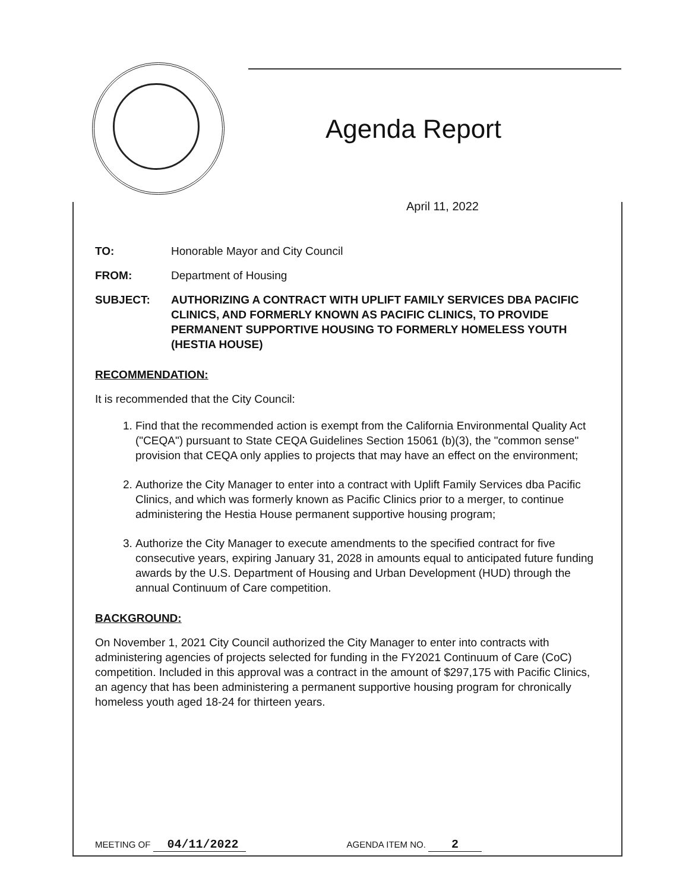Agenda Report
April 11, 2022
TO: Honorable Mayor and City Council
FROM: Department of Housing
SUBJECT: AUTHORIZING A CONTRACT WITH UPLIFT FAMILY SERVICES DBA PACIFIC CLINICS, AND FORMERLY KNOWN AS PACIFIC CLINICS, TO PROVIDE PERMANENT SUPPORTIVE HOUSING TO FORMERLY HOMELESS YOUTH (HESTIA HOUSE)
RECOMMENDATION:
It is recommended that the City Council:
1. Find that the recommended action is exempt from the California Environmental Quality Act ("CEQA") pursuant to State CEQA Guidelines Section 15061 (b)(3), the "common sense" provision that CEQA only applies to projects that may have an effect on the environment;
2. Authorize the City Manager to enter into a contract with Uplift Family Services dba Pacific Clinics, and which was formerly known as Pacific Clinics prior to a merger, to continue administering the Hestia House permanent supportive housing program;
3. Authorize the City Manager to execute amendments to the specified contract for five consecutive years, expiring January 31, 2028 in amounts equal to anticipated future funding awards by the U.S. Department of Housing and Urban Development (HUD) through the annual Continuum of Care competition.
BACKGROUND:
On November 1, 2021 City Council authorized the City Manager to enter into contracts with administering agencies of projects selected for funding in the FY2021 Continuum of Care (CoC) competition. Included in this approval was a contract in the amount of $297,175 with Pacific Clinics, an agency that has been administering a permanent supportive housing program for chronically homeless youth aged 18-24 for thirteen years.
MEETING OF 04/11/2022
AGENDA ITEM NO. 2